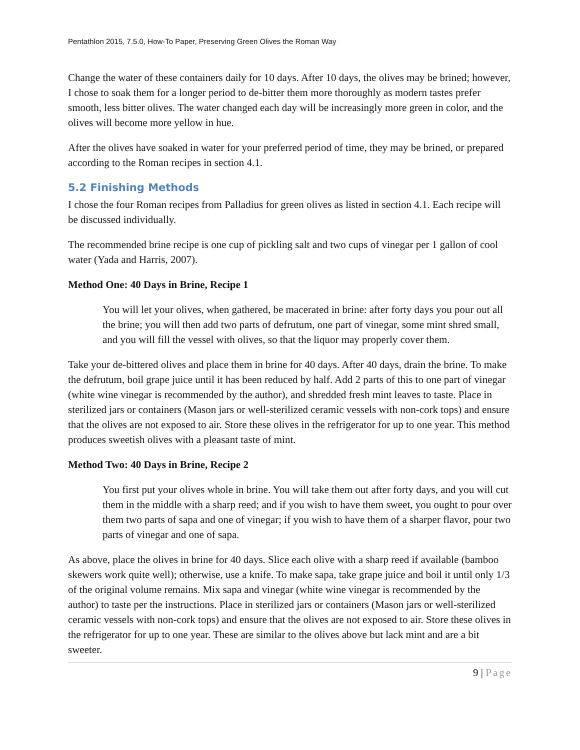Pentathlon 2015, 7.5.0, How-To Paper, Preserving Green Olives the Roman Way
Change the water of these containers daily for 10 days. After 10 days, the olives may be brined; however, I chose to soak them for a longer period to de-bitter them more thoroughly as modern tastes prefer smooth, less bitter olives. The water changed each day will be increasingly more green in color, and the olives will become more yellow in hue.
After the olives have soaked in water for your preferred period of time, they may be brined, or prepared according to the Roman recipes in section 4.1.
5.2 Finishing Methods
I chose the four Roman recipes from Palladius for green olives as listed in section 4.1. Each recipe will be discussed individually.
The recommended brine recipe is one cup of pickling salt and two cups of vinegar per 1 gallon of cool water (Yada and Harris, 2007).
Method One: 40 Days in Brine, Recipe 1
You will let your olives, when gathered, be macerated in brine: after forty days you pour out all the brine; you will then add two parts of defrutum, one part of vinegar, some mint shred small, and you will fill the vessel with olives, so that the liquor may properly cover them.
Take your de-bittered olives and place them in brine for 40 days. After 40 days, drain the brine. To make the defrutum, boil grape juice until it has been reduced by half. Add 2 parts of this to one part of vinegar (white wine vinegar is recommended by the author), and shredded fresh mint leaves to taste. Place in sterilized jars or containers (Mason jars or well-sterilized ceramic vessels with non-cork tops) and ensure that the olives are not exposed to air. Store these olives in the refrigerator for up to one year. This method produces sweetish olives with a pleasant taste of mint.
Method Two: 40 Days in Brine, Recipe 2
You first put your olives whole in brine. You will take them out after forty days, and you will cut them in the middle with a sharp reed; and if you wish to have them sweet, you ought to pour over them two parts of sapa and one of vinegar; if you wish to have them of a sharper flavor, pour two parts of vinegar and one of sapa.
As above, place the olives in brine for 40 days. Slice each olive with a sharp reed if available (bamboo skewers work quite well); otherwise, use a knife. To make sapa, take grape juice and boil it until only 1/3 of the original volume remains. Mix sapa and vinegar (white wine vinegar is recommended by the author) to taste per the instructions. Place in sterilized jars or containers (Mason jars or well-sterilized ceramic vessels with non-cork tops) and ensure that the olives are not exposed to air. Store these olives in the refrigerator for up to one year. These are similar to the olives above but lack mint and are a bit sweeter.
9 | Page